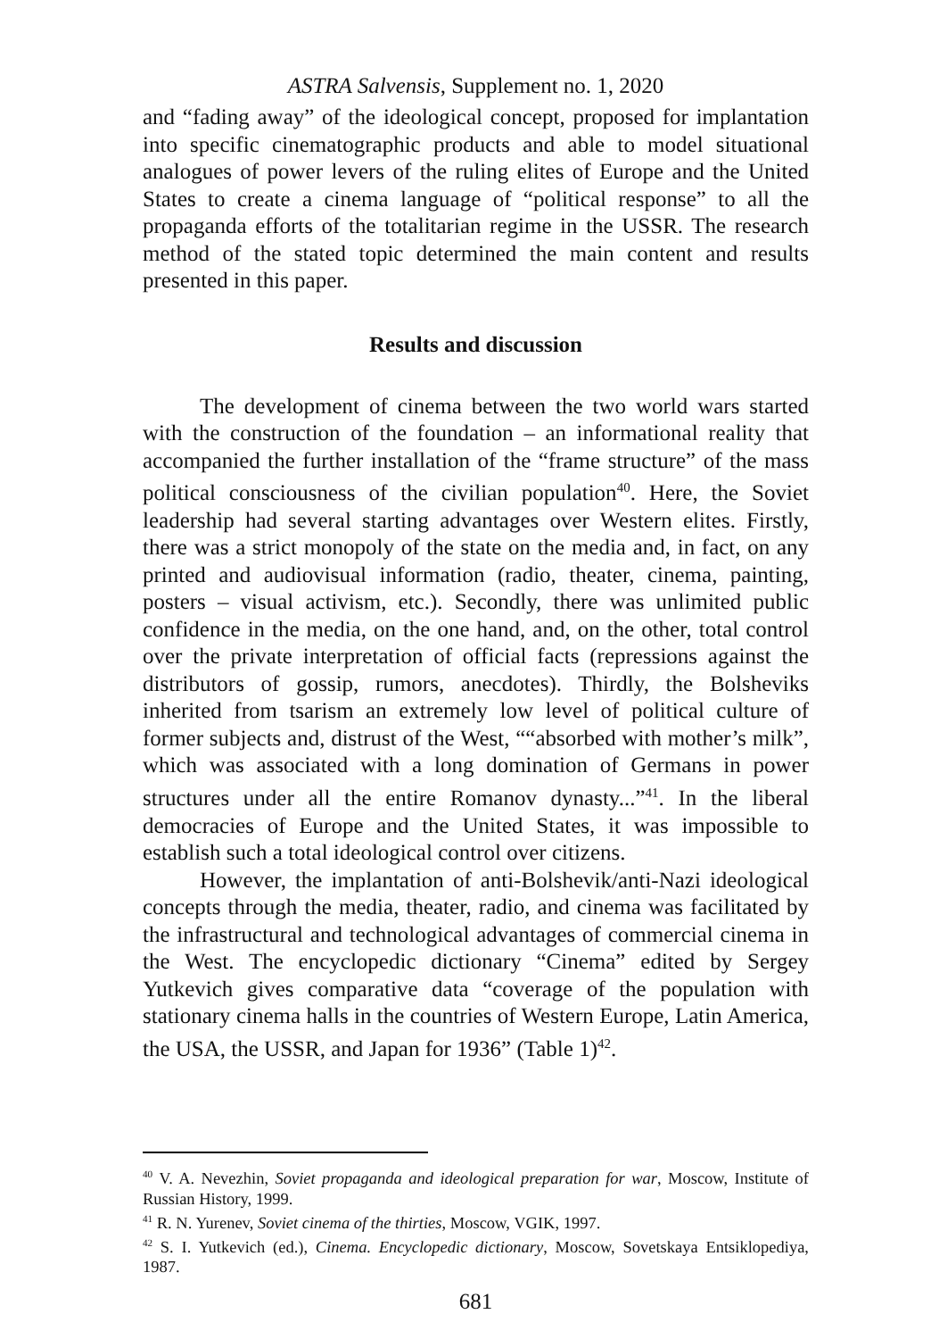ASTRA Salvensis, Supplement no. 1, 2020
and “fading away” of the ideological concept, proposed for implantation into specific cinematographic products and able to model situational analogues of power levers of the ruling elites of Europe and the United States to create a cinema language of “political response” to all the propaganda efforts of the totalitarian regime in the USSR. The research method of the stated topic determined the main content and results presented in this paper.
Results and discussion
The development of cinema between the two world wars started with the construction of the foundation – an informational reality that accompanied the further installation of the “frame structure” of the mass political consciousness of the civilian population<sup>40</sup>. Here, the Soviet leadership had several starting advantages over Western elites. Firstly, there was a strict monopoly of the state on the media and, in fact, on any printed and audiovisual information (radio, theater, cinema, painting, posters – visual activism, etc.). Secondly, there was unlimited public confidence in the media, on the one hand, and, on the other, total control over the private interpretation of official facts (repressions against the distributors of gossip, rumors, anecdotes). Thirdly, the Bolsheviks inherited from tsarism an extremely low level of political culture of former subjects and, distrust of the West, ““absorbed with mother’s milk”, which was associated with a long domination of Germans in power structures under all the entire Romanov dynasty...”<sup>41</sup>. In the liberal democracies of Europe and the United States, it was impossible to establish such a total ideological control over citizens.
However, the implantation of anti-Bolshevik/anti-Nazi ideological concepts through the media, theater, radio, and cinema was facilitated by the infrastructural and technological advantages of commercial cinema in the West. The encyclopedic dictionary “Cinema” edited by Sergey Yutkevich gives comparative data “coverage of the population with stationary cinema halls in the countries of Western Europe, Latin America, the USA, the USSR, and Japan for 1936” (Table 1)<sup>42</sup>.
<sup>40</sup> V. A. Nevezhin, Soviet propaganda and ideological preparation for war, Moscow, Institute of Russian History, 1999.
<sup>41</sup> R. N. Yurenev, Soviet cinema of the thirties, Moscow, VGIK, 1997.
<sup>42</sup> S. I. Yutkevich (ed.), Cinema. Encyclopedic dictionary, Moscow, Sovetskaya Entsiklopediya, 1987.
681